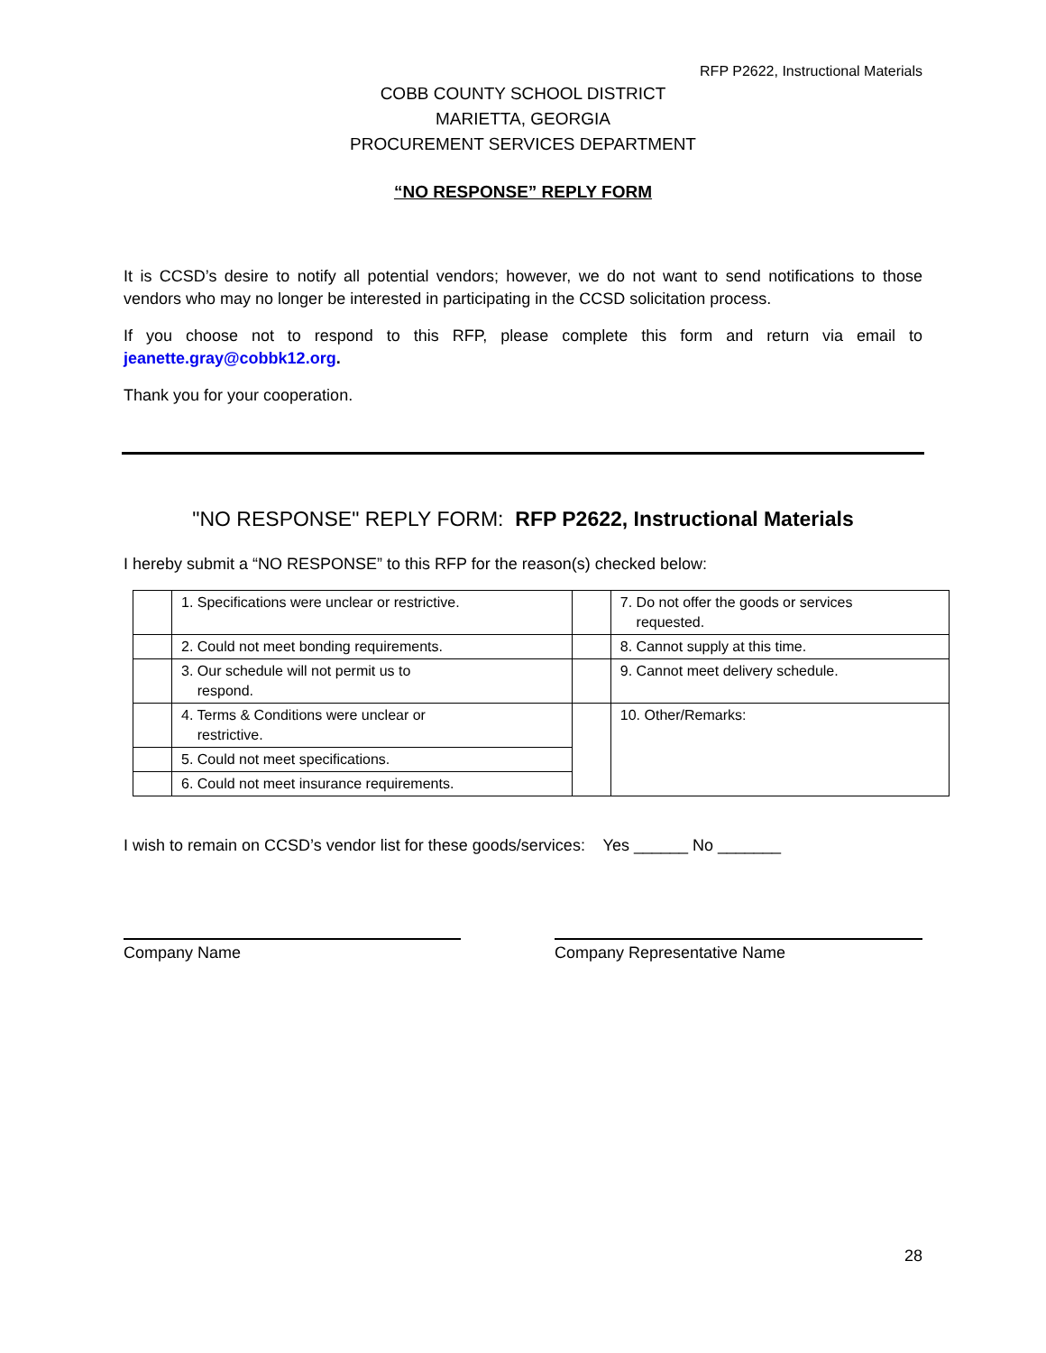RFP P2622, Instructional Materials
COBB COUNTY SCHOOL DISTRICT
MARIETTA, GEORGIA
PROCUREMENT SERVICES DEPARTMENT
“NO RESPONSE” REPLY FORM
It is CCSD’s desire to notify all potential vendors; however, we do not want to send notifications to those vendors who may no longer be interested in participating in the CCSD solicitation process.
If you choose not to respond to this RFP, please complete this form and return via email to jeanette.gray@cobbk12.org.
Thank you for your cooperation.
"NO RESPONSE" REPLY FORM: RFP P2622, Instructional Materials
I hereby submit a “NO RESPONSE” to this RFP for the reason(s) checked below:
| | 1. Specifications were unclear or restrictive. | | 7. Do not offer the goods or services requested. |
| | 2. Could not meet bonding requirements. | | 8. Cannot supply at this time. |
| | 3. Our schedule will not permit us to respond. | | 9. Cannot meet delivery schedule. |
| | 4. Terms & Conditions were unclear or restrictive. | | 10. Other/Remarks: |
| | 5. Could not meet specifications. | | |
| | 6. Could not meet insurance requirements. | | |
I wish to remain on CCSD’s vendor list for these goods/services: Yes ______ No _______
Company Name Company Representative Name
28